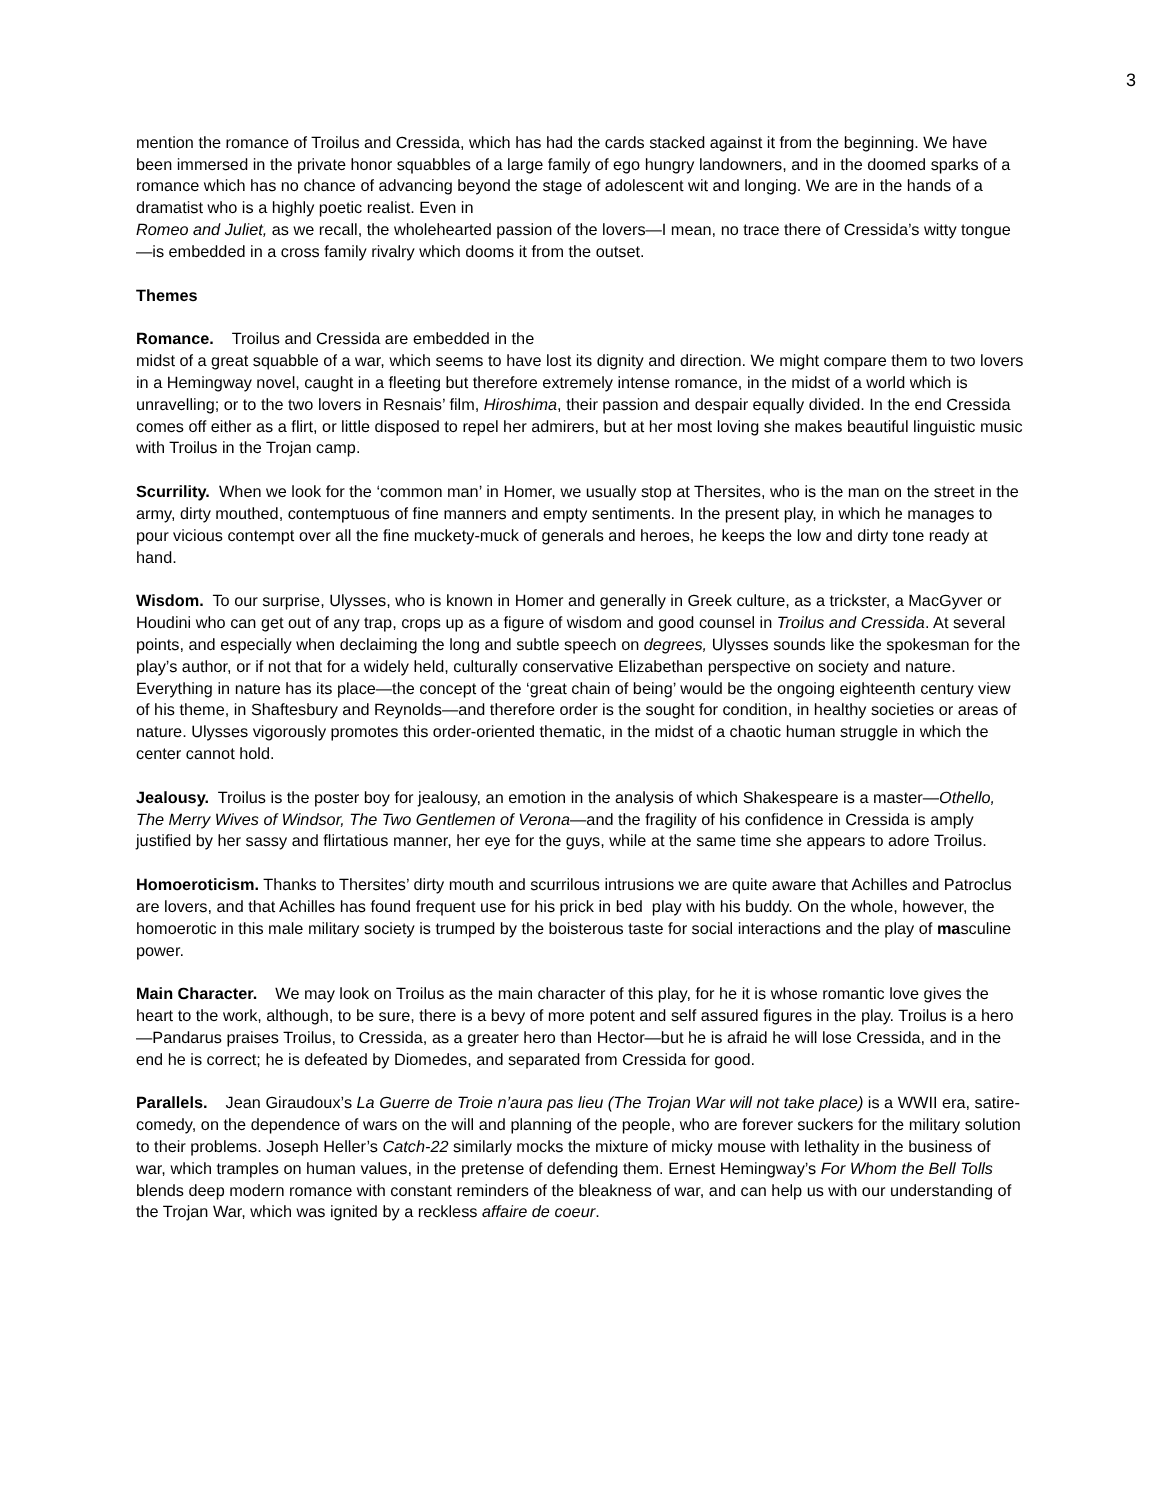3
mention the romance of Troilus and Cressida, which has had the cards stacked against it from the beginning. We have been immersed in the private honor squabbles of a large family of ego hungry landowners, and in the doomed sparks of a romance which has no chance of advancing beyond the stage of adolescent wit and longing. We are in the hands of a dramatist who is a highly poetic realist. Even in
Romeo and Juliet, as we recall, the wholehearted passion of the lovers—I mean, no trace there of Cressida’s witty tongue—is embedded in a cross family rivalry which dooms it from the outset.
Themes
Romance. Troilus and Cressida are embedded in the
midst of a great squabble of a war, which seems to have lost its dignity and direction. We might compare them to two lovers in a Hemingway novel, caught in a fleeting but therefore extremely intense romance, in the midst of a world which is unravelling; or to the two lovers in Resnais’ film, Hiroshima, their passion and despair equally divided. In the end Cressida comes off either as a flirt, or little disposed to repel her admirers, but at her most loving she makes beautiful linguistic music with Troilus in the Trojan camp.
Scurrility. When we look for the ‘common man’ in Homer, we usually stop at Thersites, who is the man on the street in the army, dirty mouthed, contemptuous of fine manners and empty sentiments. In the present play, in which he manages to pour vicious contempt over all the fine muckety-muck of generals and heroes, he keeps the low and dirty tone ready at hand.
Wisdom. To our surprise, Ulysses, who is known in Homer and generally in Greek culture, as a trickster, a MacGyver or Houdini who can get out of any trap, crops up as a figure of wisdom and good counsel in Troilus and Cressida. At several points, and especially when declaiming the long and subtle speech on degrees, Ulysses sounds like the spokesman for the play’s author, or if not that for a widely held, culturally conservative Elizabethan perspective on society and nature. Everything in nature has its place—the concept of the ‘great chain of being’ would be the ongoing eighteenth century view of his theme, in Shaftesbury and Reynolds—and therefore order is the sought for condition, in healthy societies or areas of nature. Ulysses vigorously promotes this order-oriented thematic, in the midst of a chaotic human struggle in which the center cannot hold.
Jealousy. Troilus is the poster boy for jealousy, an emotion in the analysis of which Shakespeare is a master—Othello, The Merry Wives of Windsor, The Two Gentlemen of Verona—and the fragility of his confidence in Cressida is amply justified by her sassy and flirtatious manner, her eye for the guys, while at the same time she appears to adore Troilus.
Homoeroticism. Thanks to Thersites’ dirty mouth and scurrilous intrusions we are quite aware that Achilles and Patroclus are lovers, and that Achilles has found frequent use for his prick in bed play with his buddy. On the whole, however, the homoerotic in this male military society is trumped by the boisterous taste for social interactions and the play of masculine power.
Main Character. We may look on Troilus as the main character of this play, for he it is whose romantic love gives the heart to the work, although, to be sure, there is a bevy of more potent and self assured figures in the play. Troilus is a hero—Pandarus praises Troilus, to Cressida, as a greater hero than Hector—but he is afraid he will lose Cressida, and in the end he is correct; he is defeated by Diomedes, and separated from Cressida for good.
Parallels. Jean Giraudoux’s La Guerre de Troie n’aura pas lieu (The Trojan War will not take place) is a WWII era, satire-comedy, on the dependence of wars on the will and planning of the people, who are forever suckers for the military solution to their problems. Joseph Heller’s Catch-22 similarly mocks the mixture of micky mouse with lethality in the business of war, which tramples on human values, in the pretense of defending them. Ernest Hemingway’s For Whom the Bell Tolls blends deep modern romance with constant reminders of the bleakness of war, and can help us with our understanding of the Trojan War, which was ignited by a reckless affaire de coeur.